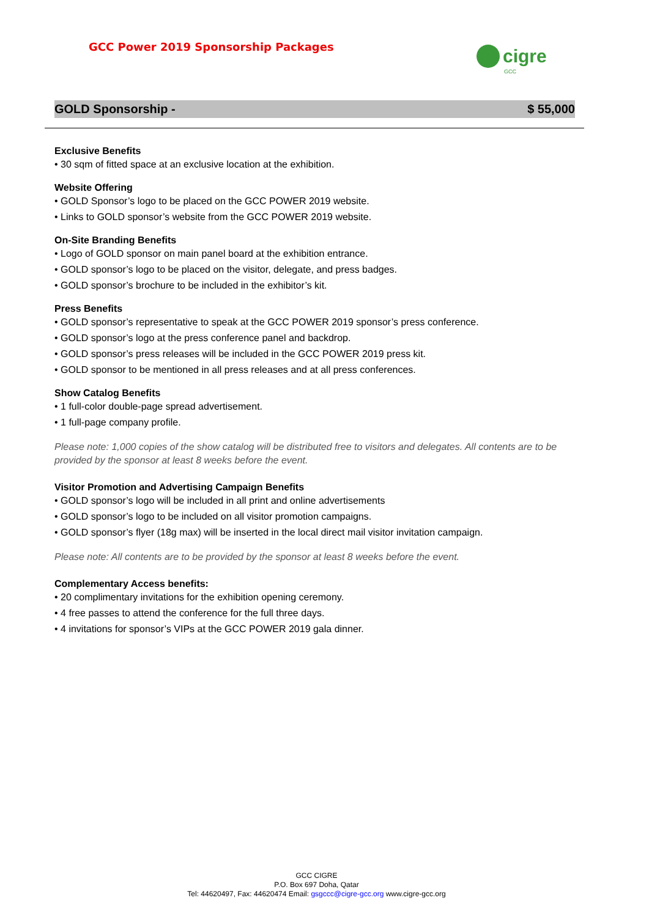GCC Power 2019 Sponsorship Packages
cigre
GCC
GOLD Sponsorship - $ 55,000
Exclusive Benefits
• 30 sqm of fitted space at an exclusive location at the exhibition.
Website Offering
• GOLD Sponsor’s logo to be placed on the GCC POWER 2019 website.
• Links to GOLD sponsor’s website from the GCC POWER 2019 website.
On-Site Branding Benefits
• Logo of GOLD sponsor on main panel board at the exhibition entrance.
• GOLD sponsor’s logo to be placed on the visitor, delegate, and press badges.
• GOLD sponsor’s brochure to be included in the exhibitor’s kit.
Press Benefits
• GOLD sponsor’s representative to speak at the GCC POWER 2019 sponsor’s press conference.
• GOLD sponsor’s logo at the press conference panel and backdrop.
• GOLD sponsor’s press releases will be included in the GCC POWER 2019 press kit.
• GOLD sponsor to be mentioned in all press releases and at all press conferences.
Show Catalog Benefits
• 1 full-color double-page spread advertisement.
• 1 full-page company profile.
Please note: 1,000 copies of the show catalog will be distributed free to visitors and delegates. All contents are to be provided by the sponsor at least 8 weeks before the event.
Visitor Promotion and Advertising Campaign Benefits
• GOLD sponsor’s logo will be included in all print and online advertisements
• GOLD sponsor’s logo to be included on all visitor promotion campaigns.
• GOLD sponsor’s flyer (18g max) will be inserted in the local direct mail visitor invitation campaign.
Please note: All contents are to be provided by the sponsor at least 8 weeks before the event.
Complementary Access benefits:
• 20 complimentary invitations for the exhibition opening ceremony.
• 4 free passes to attend the conference for the full three days.
• 4 invitations for sponsor’s VIPs at the GCC POWER 2019 gala dinner.
GCC CIGRE
P.O. Box 697 Doha, Qatar
Tel: 44620497, Fax: 44620474 Email: gsgccc@cigre-gcc.org www.cigre-gcc.org